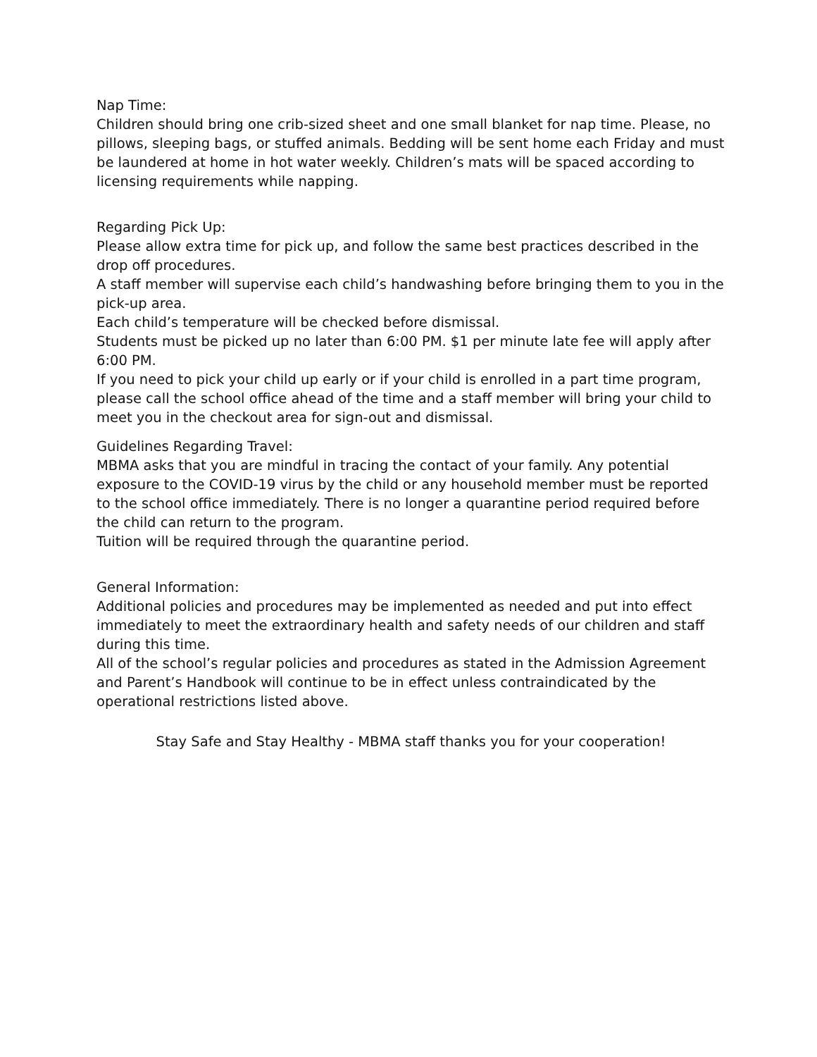Nap Time:
Children should bring one crib-sized sheet and one small blanket for nap time. Please, no pillows, sleeping bags, or stuffed animals. Bedding will be sent home each Friday and must be laundered at home in hot water weekly. Children’s mats will be spaced according to licensing requirements while napping.
Regarding Pick Up:
Please allow extra time for pick up, and follow the same best practices described in the drop off procedures.
A staff member will supervise each child’s handwashing before bringing them to you in the pick-up area.
Each child’s temperature will be checked before dismissal.
Students must be picked up no later than 6:00 PM. $1 per minute late fee will apply after 6:00 PM.
If you need to pick your child up early or if your child is enrolled in a part time program, please call the school office ahead of the time and a staff member will bring your child to meet you in the checkout area for sign-out and dismissal.
Guidelines Regarding Travel:
MBMA asks that you are mindful in tracing the contact of your family. Any potential exposure to the COVID-19 virus by the child or any household member must be reported to the school office immediately. There is no longer a quarantine period required before the child can return to the program.
Tuition will be required through the quarantine period.
General Information:
Additional policies and procedures may be implemented as needed and put into effect immediately to meet the extraordinary health and safety needs of our children and staff during this time.
All of the school’s regular policies and procedures as stated in the Admission Agreement and Parent’s Handbook will continue to be in effect unless contraindicated by the operational restrictions listed above.
Stay Safe and Stay Healthy - MBMA staff thanks you for your cooperation!